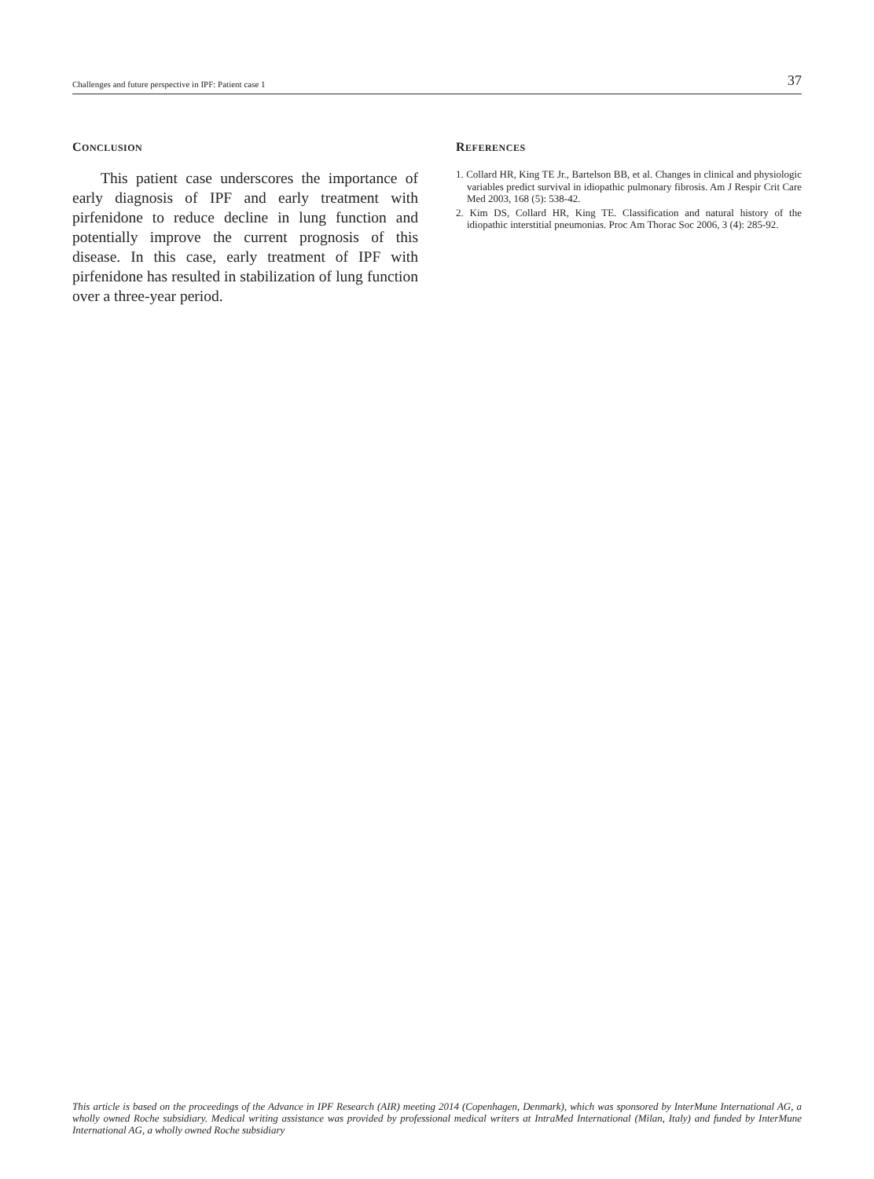Challenges and future perspective in IPF: Patient case 1 37
CONCLUSION
This patient case underscores the importance of early diagnosis of IPF and early treatment with pirfenidone to reduce decline in lung function and potentially improve the current prognosis of this disease. In this case, early treatment of IPF with pirfenidone has resulted in stabilization of lung function over a three-year period.
REFERENCES
1. Collard HR, King TE Jr., Bartelson BB, et al. Changes in clinical and physiologic variables predict survival in idiopathic pulmonary fibrosis. Am J Respir Crit Care Med 2003, 168 (5): 538-42.
2. Kim DS, Collard HR, King TE. Classification and natural history of the idiopathic interstitial pneumonias. Proc Am Thorac Soc 2006, 3 (4): 285-92.
This article is based on the proceedings of the Advance in IPF Research (AIR) meeting 2014 (Copenhagen, Denmark), which was sponsored by InterMune International AG, a wholly owned Roche subsidiary. Medical writing assistance was provided by professional medical writers at IntraMed International (Milan, Italy) and funded by InterMune International AG, a wholly owned Roche subsidiary